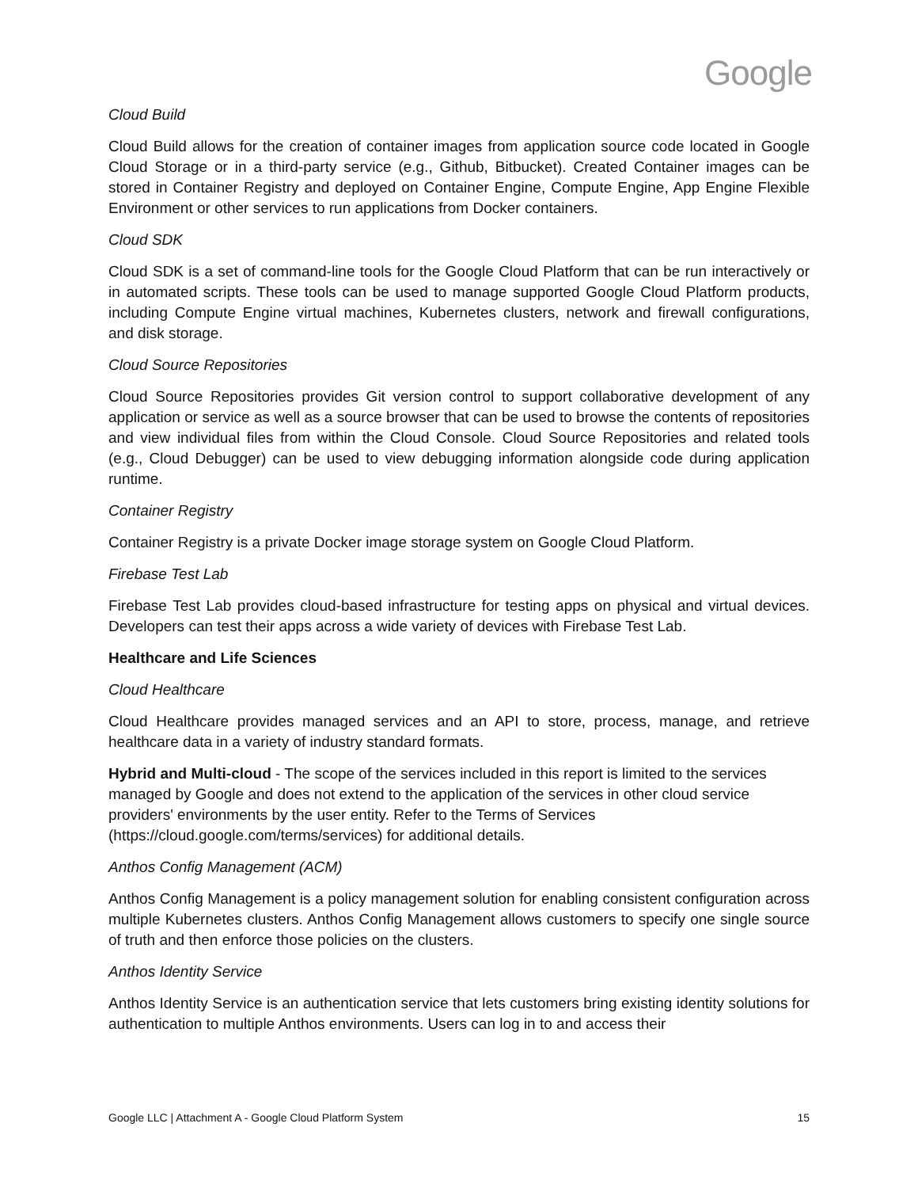Google
Cloud Build
Cloud Build allows for the creation of container images from application source code located in Google Cloud Storage or in a third-party service (e.g., Github, Bitbucket). Created Container images can be stored in Container Registry and deployed on Container Engine, Compute Engine, App Engine Flexible Environment or other services to run applications from Docker containers.
Cloud SDK
Cloud SDK is a set of command-line tools for the Google Cloud Platform that can be run interactively or in automated scripts. These tools can be used to manage supported Google Cloud Platform products, including Compute Engine virtual machines, Kubernetes clusters, network and firewall configurations, and disk storage.
Cloud Source Repositories
Cloud Source Repositories provides Git version control to support collaborative development of any application or service as well as a source browser that can be used to browse the contents of repositories and view individual files from within the Cloud Console. Cloud Source Repositories and related tools (e.g., Cloud Debugger) can be used to view debugging information alongside code during application runtime.
Container Registry
Container Registry is a private Docker image storage system on Google Cloud Platform.
Firebase Test Lab
Firebase Test Lab provides cloud-based infrastructure for testing apps on physical and virtual devices. Developers can test their apps across a wide variety of devices with Firebase Test Lab.
Healthcare and Life Sciences
Cloud Healthcare
Cloud Healthcare provides managed services and an API to store, process, manage, and retrieve healthcare data in a variety of industry standard formats.
Hybrid and Multi-cloud - The scope of the services included in this report is limited to the services managed by Google and does not extend to the application of the services in other cloud service providers' environments by the user entity. Refer to the Terms of Services (https://cloud.google.com/terms/services) for additional details.
Anthos Config Management (ACM)
Anthos Config Management is a policy management solution for enabling consistent configuration across multiple Kubernetes clusters. Anthos Config Management allows customers to specify one single source of truth and then enforce those policies on the clusters.
Anthos Identity Service
Anthos Identity Service is an authentication service that lets customers bring existing identity solutions for authentication to multiple Anthos environments. Users can log in to and access their
Google LLC | Attachment A - Google Cloud Platform System 15